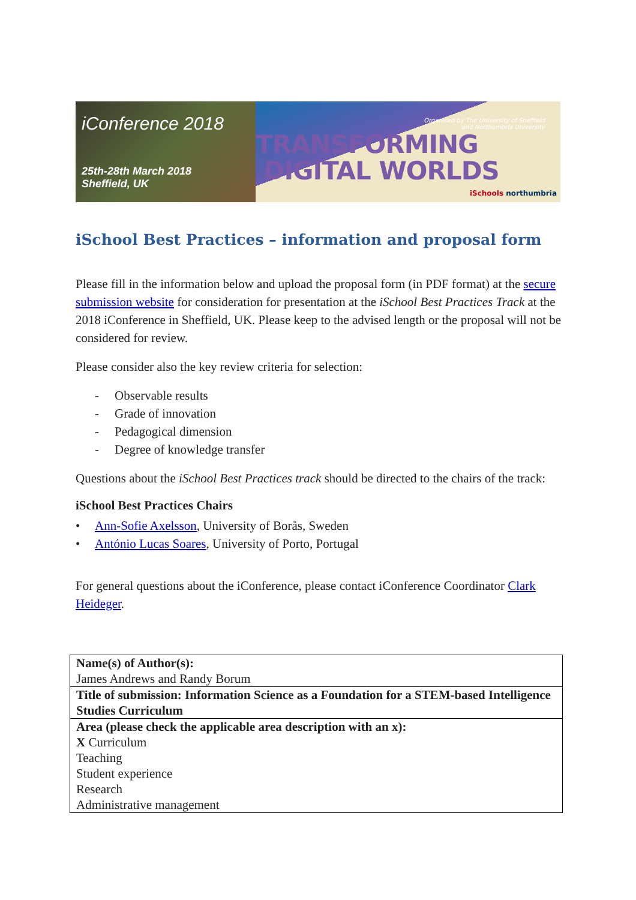iConference 2018
25th-28th March 2018
Sheffield, UK
Organised by The University of Sheffield
and Northumbria University
TRANSFORMING
DIGITAL WORLDS
iSchools northumbria
iSchool Best Practices – information and proposal form
Please fill in the information below and upload the proposal form (in PDF format) at the secure submission website for consideration for presentation at the iSchool Best Practices Track at the 2018 iConference in Sheffield, UK. Please keep to the advised length or the proposal will not be considered for review.
Please consider also the key review criteria for selection:
- Observable results
- Grade of innovation
- Pedagogical dimension
- Degree of knowledge transfer
Questions about the iSchool Best Practices track should be directed to the chairs of the track:
iSchool Best Practices Chairs
• Ann-Sofie Axelsson, University of Borås, Sweden
• António Lucas Soares, University of Porto, Portugal
For general questions about the iConference, please contact iConference Coordinator Clark Heidеger.
| Name(s) of Author(s): James Andrews and Randy Borum |
| Title of submission: Information Science as a Foundation for a STEM-based Intelligence Studies Curriculum |
| Area (please check the applicable area description with an x): X Curriculum Teaching Student experience Research Administrative management |